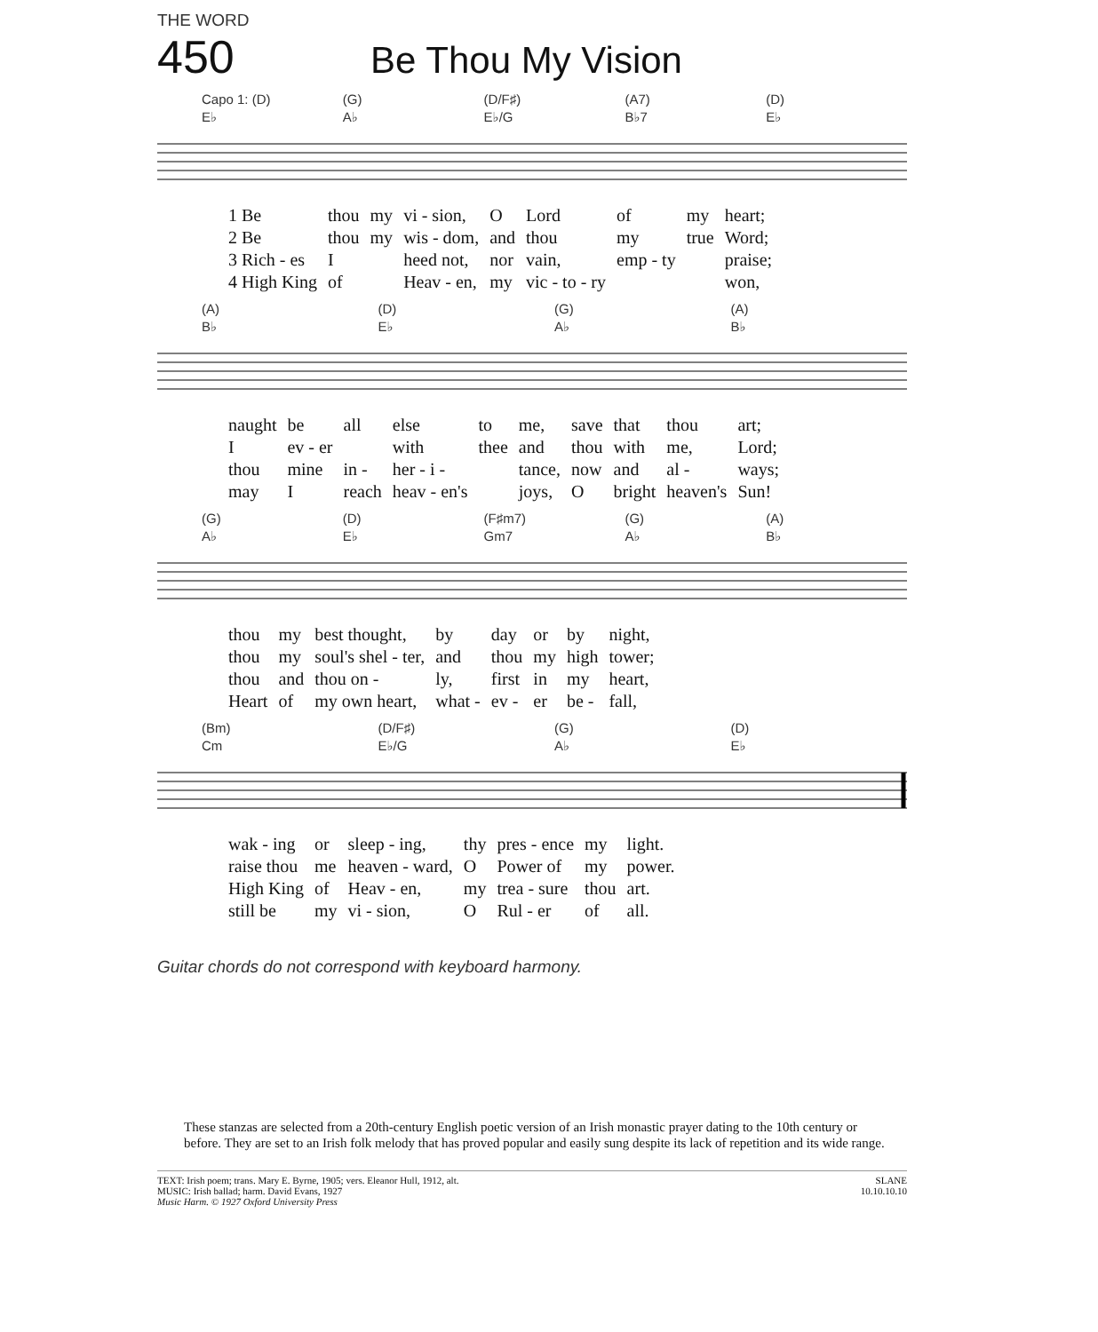THE WORD
450
Be Thou My Vision
Capo 1: (D)
E♭
(G)
A♭
(D/F♯)
E♭/G
(A7)
B♭7
(D)
E♭
| 1 Be | thou | my | vi - sion, | O | Lord | of | my | heart; |
| 2 Be | thou | my | wis - dom, | and | thou | my | true | Word; |
| 3 Rich - es | I | | heed not, | nor | vain, | emp - ty | | praise; |
| 4 High King | of | | Heav - en, | my | vic - to - ry | | | won, |
(A)
B♭
(D)
E♭
(G)
A♭
(A)
B♭
| naught | be | all | else | to | me, | save | that | thou | art; |
| I | ev - er | | with | thee | and | thou | with | me, | Lord; |
| thou | mine | in - | her - i - | | tance, | now | and | al - | ways; |
| may | I | reach | heav - en's | | joys, | O | bright | heaven's | Sun! |
(G)
A♭
(D)
E♭
(F♯m7)
Gm7
(G)
A♭
(A)
B♭
| thou | my | best thought, | by | day | or | by | night, |
| thou | my | soul's shel - ter, | and | thou | my | high | tower; |
| thou | and | thou on - | ly, | first | in | my | heart, |
| Heart | of | my own heart, | what - | ev - | er | be - | fall, |
(Bm)
Cm
(D/F♯)
E♭/G
(G)
A♭
(D)
E♭
| wak - ing | or | sleep - ing, | thy | pres - ence | my | light. |
| raise thou | me | heaven - ward, | O | Power of | my | power. |
| High King | of | Heav - en, | my | trea - sure | thou | art. |
| still be | my | vi - sion, | O | Rul - er | of | all. |
Guitar chords do not correspond with keyboard harmony.
These stanzas are selected from a 20th-century English poetic version of an Irish monastic prayer dating to the 10th century or before. They are set to an Irish folk melody that has proved popular and easily sung despite its lack of repetition and its wide range.
TEXT: Irish poem; trans. Mary E. Byrne, 1905; vers. Eleanor Hull, 1912, alt.
MUSIC: Irish ballad; harm. David Evans, 1927
Music Harm. © 1927 Oxford University Press
SLANE
10.10.10.10